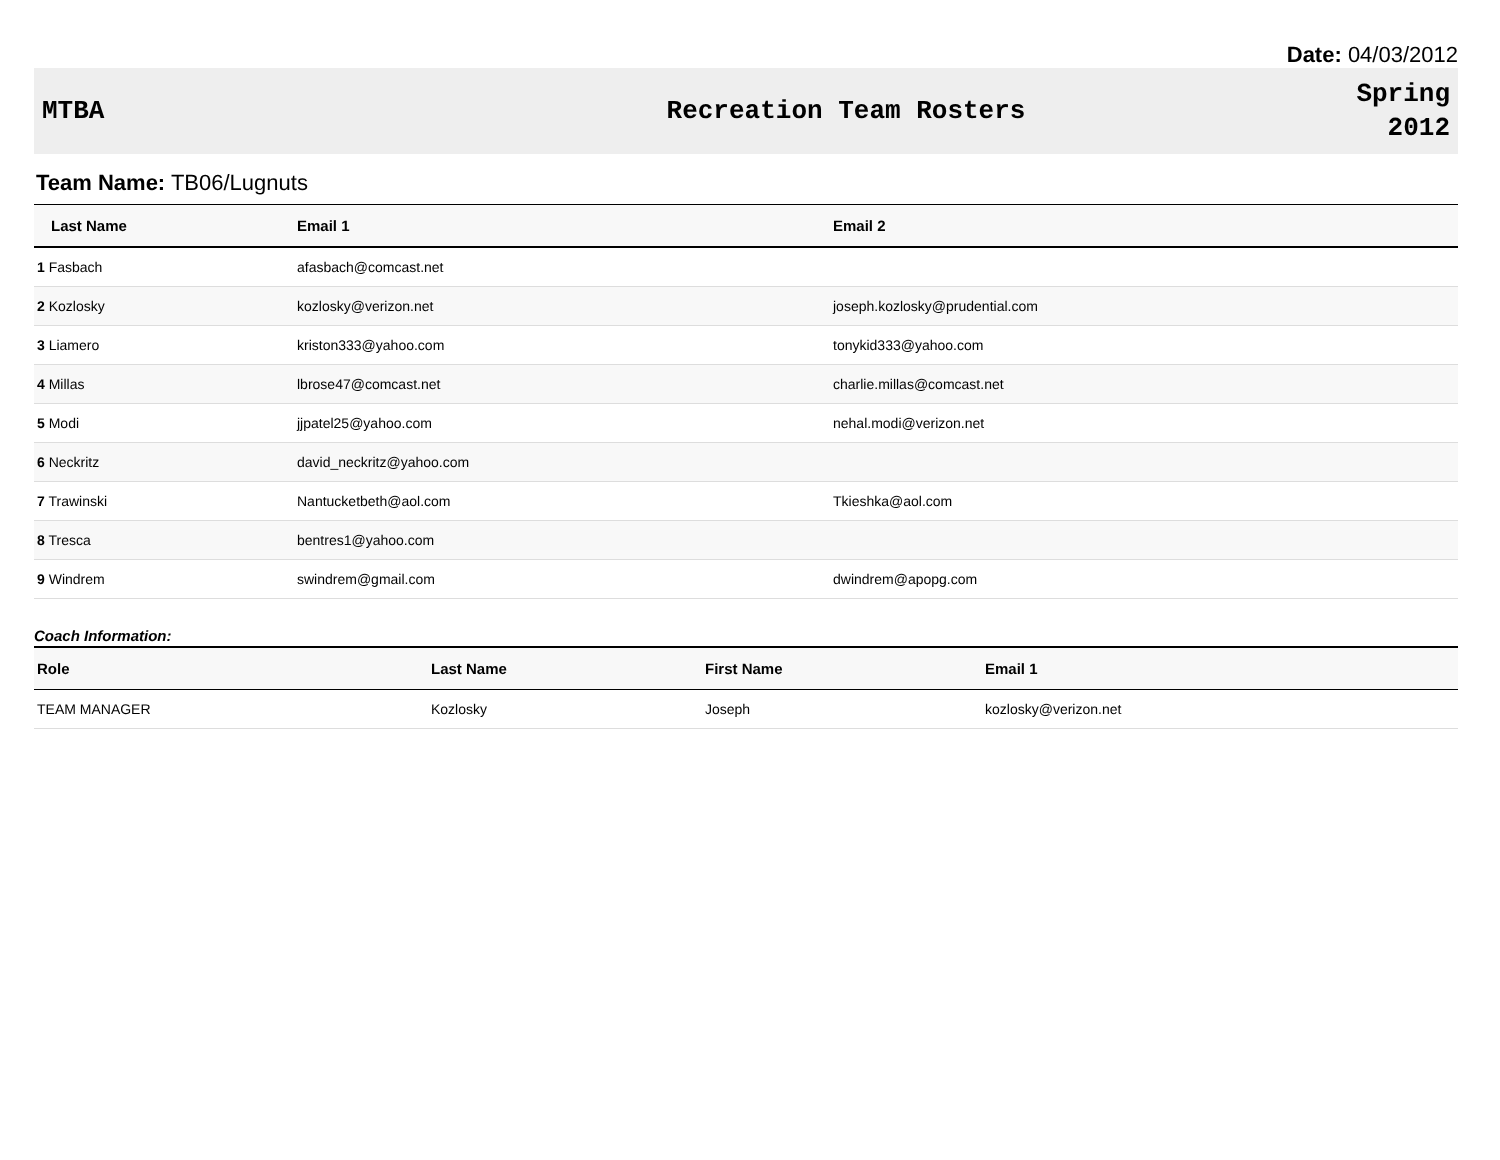Date: 04/03/2012
MTBA Recreation Team Rosters
Spring
2012
Team Name: TB06/Lugnuts
| Last Name | Email 1 | Email 2 |
| --- | --- | --- |
| 1 Fasbach | afasbach@comcast.net | |
| 2 Kozlosky | kozlosky@verizon.net | joseph.kozlosky@prudential.com |
| 3 Liamero | kriston333@yahoo.com | tonykid333@yahoo.com |
| 4 Millas | lbrose47@comcast.net | charlie.millas@comcast.net |
| 5 Modi | jjpatel25@yahoo.com | nehal.modi@verizon.net |
| 6 Neckritz | david_neckritz@yahoo.com | |
| 7 Trawinski | Nantucketbeth@aol.com | Tkieshka@aol.com |
| 8 Tresca | bentres1@yahoo.com | |
| 9 Windrem | swindrem@gmail.com | dwindrem@apopg.com |
Coach Information:
| Role | Last Name | First Name | Email 1 |
| --- | --- | --- | --- |
| TEAM MANAGER | Kozlosky | Joseph | kozlosky@verizon.net |